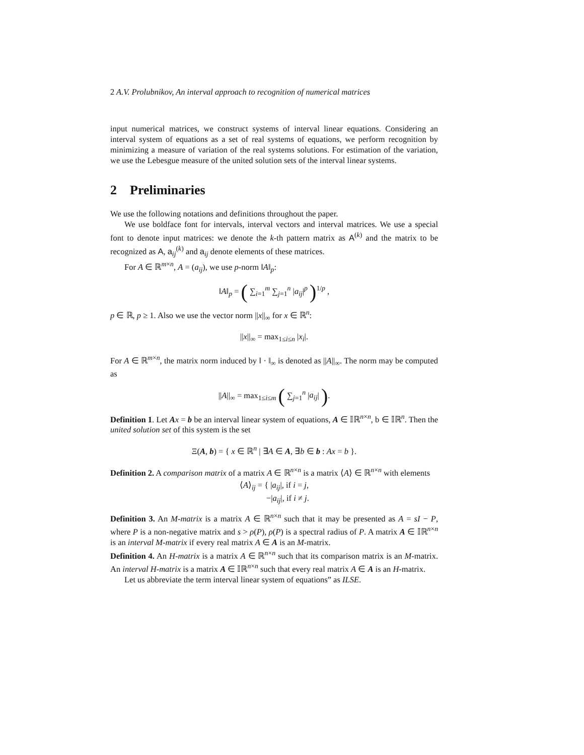2 A.V. Prolubnikov, An interval approach to recognition of numerical matrices
input numerical matrices, we construct systems of interval linear equations. Considering an interval system of equations as a set of real systems of equations, we perform recognition by minimizing a measure of variation of the real systems solutions. For estimation of the variation, we use the Lebesgue measure of the united solution sets of the interval linear systems.
2 Preliminaries
We use the following notations and definitions throughout the paper.
We use boldface font for intervals, interval vectors and interval matrices. We use a special font to denote input matrices: we denote the k-th pattern matrix as A<sup>(k)</sup> and the matrix to be recognized as A, a<sub>ij</sub><sup>(k)</sup> and a<sub>ij</sub> denote elements of these matrices.
For A ∈ ℝ<sup>m×n</sup>, A = (a<sub>ij</sub>), we use p-norm ‖A‖<sub>p</sub>:
‖A‖<sub>p</sub> = ( ∑<sub>i=1</sub><sup>m</sup> ∑<sub>j=1</sub><sup>n</sup> |a<sub>ij</sub>|<sup>p</sup> )<sup>1/p</sup> ,
p ∈ ℝ, p ≥ 1. Also we use the vector norm ||x||<sub>∞</sub> for x ∈ ℝ<sup>n</sup>:
||x||<sub>∞</sub> = max<sub>1≤i≤n</sub> |x<sub>i</sub>|.
For A ∈ ℝ<sup>m×n</sup>, the matrix norm induced by ‖ · ‖<sub>∞</sub> is denoted as ||A||<sub>∞</sub>. The norm may be computed as
||A||<sub>∞</sub> = max<sub>1≤i≤m</sub> ( ∑<sub>j=1</sub><sup>n</sup> |a<sub>ij</sub>| ).
Definition 1. Let Ax = b be an interval linear system of equations, A ∈ 𝕀ℝ<sup>n×n</sup>, b ∈ 𝕀ℝ<sup>n</sup>. Then the united solution set of this system is the set
Ξ(A, b) = { x ∈ ℝ<sup>n</sup> | ∃A ∈ A, ∃b ∈ b : Ax = b }.
Definition 2. A comparison matrix of a matrix A ∈ ℝ<sup>n×n</sup> is a matrix ⟨A⟩ ∈ ℝ<sup>n×n</sup> with elements
⟨A⟩<sub>ij</sub> = { |a<sub>ij</sub>|, if i = j,
−|a<sub>ij</sub>|, if i ≠ j.
Definition 3. An M-matrix is a matrix A ∈ ℝ<sup>n×n</sup> such that it may be presented as A = sI − P, where P is a non-negative matrix and s > ρ(P), ρ(P) is a spectral radius of P. A matrix A ∈ 𝕀ℝ<sup>n×n</sup> is an interval M-matrix if every real matrix A ∈ A is an M-matrix.
Definition 4. An H-matrix is a matrix A ∈ ℝ<sup>n×n</sup> such that its comparison matrix is an M-matrix. An interval H-matrix is a matrix A ∈ 𝕀ℝ<sup>n×n</sup> such that every real matrix A ∈ A is an H-matrix.
Let us abbreviate the term interval linear system of equations” as ILSE.